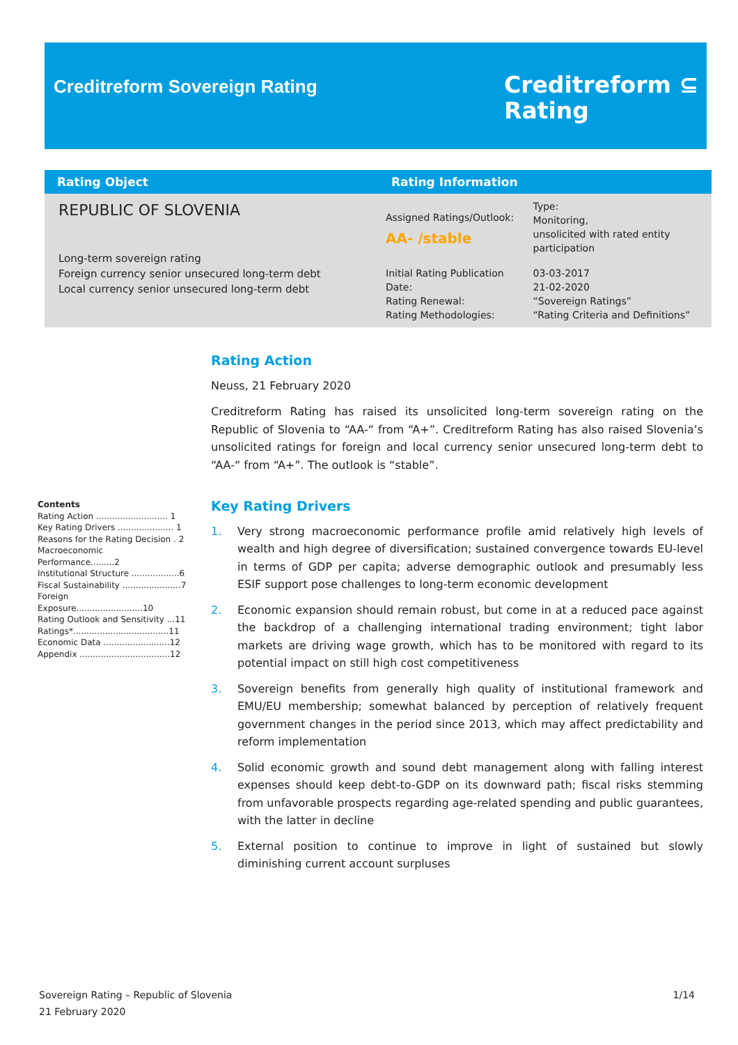Creditreform Sovereign Rating
Creditreform ⊆
Rating
| Rating Object | Rating Information | |
| --- | --- | --- |
| REPUBLIC OF SLOVENIA Long-term sovereign rating Foreign currency senior unsecured long-term debt Local currency senior unsecured long-term debt | Assigned Ratings/Outlook: AA- /stable | Type: Monitoring, unsolicited with rated entity participation |
| | Initial Rating Publication Date: Rating Renewal: Rating Methodologies: | 03-03-2017 21-02-2020 “Sovereign Ratings” “Rating Criteria and Definitions” |
Rating Action
Neuss, 21 February 2020
Creditreform Rating has raised its unsolicited long-term sovereign rating on the Republic of Slovenia to “AA-“ from “A+”. Creditreform Rating has also raised Slovenia’s unsolicited ratings for foreign and local currency senior unsecured long-term debt to “AA-“ from “A+”. The outlook is “stable”.
Key Rating Drivers
1. Very strong macroeconomic performance profile amid relatively high levels of wealth and high degree of diversification; sustained convergence towards EU-level in terms of GDP per capita; adverse demographic outlook and presumably less ESIF support pose challenges to long-term economic development
2. Economic expansion should remain robust, but come in at a reduced pace against the backdrop of a challenging international trading environment; tight labor markets are driving wage growth, which has to be monitored with regard to its potential impact on still high cost competitiveness
3. Sovereign benefits from generally high quality of institutional framework and EMU/EU membership; somewhat balanced by perception of relatively frequent government changes in the period since 2013, which may affect predictability and reform implementation
4. Solid economic growth and sound debt management along with falling interest expenses should keep debt-to-GDP on its downward path; fiscal risks stemming from unfavorable prospects regarding age-related spending and public guarantees, with the latter in decline
5. External position to continue to improve in light of sustained but slowly diminishing current account surpluses
Contents
Rating Action ........................... 1
Key Rating Drivers ..................... 1
Reasons for the Rating Decision . 2
Macroeconomic Performance.........2
Institutional Structure ..................6
Fiscal Sustainability ......................7
Foreign Exposure.........................10
Rating Outlook and Sensitivity ...11
Ratings*....................................11
Economic Data .........................12
Appendix ..................................12
Sovereign Rating – Republic of Slovenia
21 February 2020
1/14